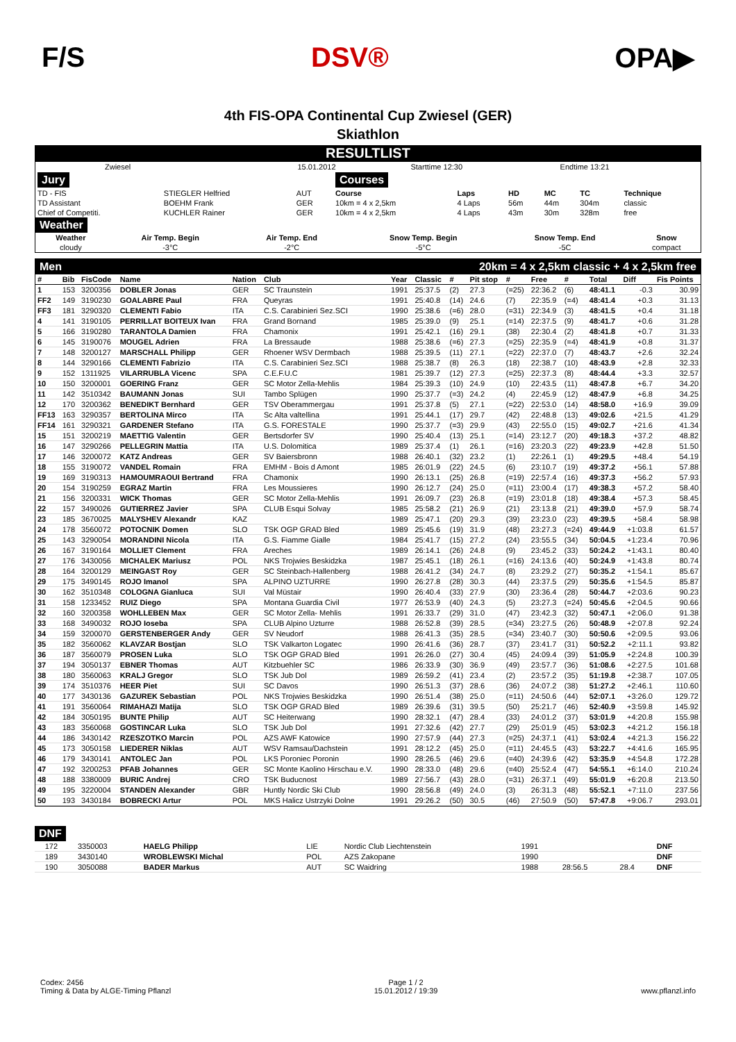F/S DSV® OPA▶
4th FIS-OPA Continental Cup Zwiesel (GER)
Skiathlon
RESULTLIST
| Zwiesel | 15.01.2012 | Starttime 12:30 | Endtime 13:21 |
| Jury | | | Courses | | | | | |
| TD - FIS | STIEGLER Helfried | AUT | Course | Laps | HD | MC | TC | Technique |
| TD Assistant | BOEHM Frank | GER | 10km = 4 x 2,5km | 4 Laps | 56m | 44m | 304m | classic |
| Chief of Competiti. | KUCHLER Rainer | GER | 10km = 4 x 2,5km | 4 Laps | 43m | 30m | 328m | free |
Weather
| Weather | Air Temp. Begin | Air Temp. End | Snow Temp. Begin | Snow Temp. End | Snow |
| cloudy | -3°C | -2°C | -5°C | -5C | compact |
Men 20km = 4 x 2,5km classic + 4 x 2,5km free
| # | Bib | FisCode | Name | Nation | Club | Year | Classic | # | Pit stop | # | Free | # | Total | Diff | Fis Points |
| --- | --- | --- | --- | --- | --- | --- | --- | --- | --- | --- | --- | --- | --- | --- | --- |
| 1 | 153 | 3200356 | DOBLER Jonas | GER | SC Traunstein | 1991 | 25:37.5 | (2) | 27.3 | (=25) | 22:36.2 | (6) | 48:41.1 | -0.3 | 30.99 |
| FF2 | 149 | 3190230 | GOALABRE Paul | FRA | Queyras | 1991 | 25:40.8 | (14) | 24.6 | (7) | 22:35.9 | (=4) | 48:41.4 | +0.3 | 31.13 |
| FF3 | 181 | 3290320 | CLEMENTI Fabio | ITA | C.S. Carabinieri Sez.SCI | 1990 | 25:38.6 | (=6) | 28.0 | (=31) | 22:34.9 | (3) | 48:41.5 | +0.4 | 31.18 |
| 4 | 141 | 3190105 | PERRILLAT BOITEUX Ivan | FRA | Grand Bornand | 1985 | 25:39.0 | (9) | 25.1 | (=14) | 22:37.5 | (9) | 48:41.7 | +0.6 | 31.28 |
| 5 | 166 | 3190280 | TARANTOLA Damien | FRA | Chamonix | 1991 | 25:42.1 | (16) | 29.1 | (38) | 22:30.4 | (2) | 48:41.8 | +0.7 | 31.33 |
| 6 | 145 | 3190076 | MOUGEL Adrien | FRA | La Bressaude | 1988 | 25:38.6 | (=6) | 27.3 | (=25) | 22:35.9 | (=4) | 48:41.9 | +0.8 | 31.37 |
| 7 | 148 | 3200127 | MARSCHALL Philipp | GER | Rhoener WSV Dermbach | 1988 | 25:39.5 | (11) | 27.1 | (=22) | 22:37.0 | (7) | 48:43.7 | +2.6 | 32.24 |
| 8 | 144 | 3290166 | CLEMENTI Fabrizio | ITA | C.S. Carabinieri Sez.SCI | 1988 | 25:38.7 | (8) | 26.3 | (18) | 22:38.7 | (10) | 48:43.9 | +2.8 | 32.33 |
| 9 | 152 | 1311925 | VILARRUBLA Vicenc | SPA | C.E.F.U.C | 1981 | 25:39.7 | (12) | 27.3 | (=25) | 22:37.3 | (8) | 48:44.4 | +3.3 | 32.57 |
| 10 | 150 | 3200001 | GOERING Franz | GER | SC Motor Zella-Mehlis | 1984 | 25:39.3 | (10) | 24.9 | (10) | 22:43.5 | (11) | 48:47.8 | +6.7 | 34.20 |
| 11 | 142 | 3510342 | BAUMANN Jonas | SUI | Tambo Splügen | 1990 | 25:37.7 | (=3) | 24.2 | (4) | 22:45.9 | (12) | 48:47.9 | +6.8 | 34.25 |
| 12 | 170 | 3200362 | BENEDIKT Bernhard | GER | TSV Oberammergau | 1991 | 25:37.8 | (5) | 27.1 | (=22) | 22:53.0 | (14) | 48:58.0 | +16.9 | 39.09 |
| FF13 | 163 | 3290357 | BERTOLINA Mirco | ITA | Sc Alta valtellina | 1991 | 25:44.1 | (17) | 29.7 | (42) | 22:48.8 | (13) | 49:02.6 | +21.5 | 41.29 |
| FF14 | 161 | 3290321 | GARDENER Stefano | ITA | G.S. FORESTALE | 1990 | 25:37.7 | (=3) | 29.9 | (43) | 22:55.0 | (15) | 49:02.7 | +21.6 | 41.34 |
| 15 | 151 | 3200219 | MAETTIG Valentin | GER | Bertsdorfer SV | 1990 | 25:40.4 | (13) | 25.1 | (=14) | 23:12.7 | (20) | 49:18.3 | +37.2 | 48.82 |
| 16 | 147 | 3290266 | PELLEGRIN Mattia | ITA | U.S. Dolomitica | 1989 | 25:37.4 | (1) | 26.1 | (=16) | 23:20.3 | (22) | 49:23.9 | +42.8 | 51.50 |
| 17 | 146 | 3200072 | KATZ Andreas | GER | SV Baiersbronn | 1988 | 26:40.1 | (32) | 23.2 | (1) | 22:26.1 | (1) | 49:29.5 | +48.4 | 54.19 |
| 18 | 155 | 3190072 | VANDEL Romain | FRA | EMHM - Bois d Amont | 1985 | 26:01.9 | (22) | 24.5 | (6) | 23:10.7 | (19) | 49:37.2 | +56.1 | 57.88 |
| 19 | 169 | 3190313 | HAMOUMRAOUI Bertrand | FRA | Chamonix | 1990 | 26:13.1 | (25) | 26.8 | (=19) | 22:57.4 | (16) | 49:37.3 | +56.2 | 57.93 |
| 20 | 154 | 3190259 | EGRAZ Martin | FRA | Les Moussieres | 1990 | 26:12.7 | (24) | 25.0 | (=11) | 23:00.4 | (17) | 49:38.3 | +57.2 | 58.40 |
| 21 | 156 | 3200331 | WICK Thomas | GER | SC Motor Zella-Mehlis | 1991 | 26:09.7 | (23) | 26.8 | (=19) | 23:01.8 | (18) | 49:38.4 | +57.3 | 58.45 |
| 22 | 157 | 3490026 | GUTIERREZ Javier | SPA | CLUB Esqui Solvay | 1985 | 25:58.2 | (21) | 26.9 | (21) | 23:13.8 | (21) | 49:39.0 | +57.9 | 58.74 |
| 23 | 185 | 3670025 | MALYSHEV Alexandr | KAZ | | 1989 | 25:47.1 | (20) | 29.3 | (39) | 23:23.0 | (23) | 49:39.5 | +58.4 | 58.98 |
| 24 | 178 | 3560072 | POTOCNIK Domen | SLO | TSK OGP GRAD Bled | 1989 | 25:45.6 | (19) | 31.9 | (48) | 23:27.3 | (=24) | 49:44.9 | +1:03.8 | 61.57 |
| 25 | 143 | 3290054 | MORANDINI Nicola | ITA | G.S. Fiamme Gialle | 1984 | 25:41.7 | (15) | 27.2 | (24) | 23:55.5 | (34) | 50:04.5 | +1:23.4 | 70.96 |
| 26 | 167 | 3190164 | MOLLIET Clement | FRA | Areches | 1989 | 26:14.1 | (26) | 24.8 | (9) | 23:45.2 | (33) | 50:24.2 | +1:43.1 | 80.40 |
| 27 | 176 | 3430056 | MICHALEK Mariusz | POL | NKS Trojwies Beskidzka | 1987 | 25:45.1 | (18) | 26.1 | (=16) | 24:13.6 | (40) | 50:24.9 | +1:43.8 | 80.74 |
| 28 | 164 | 3200129 | MEINGAST Roy | GER | SC Steinbach-Hallenberg | 1988 | 26:41.2 | (34) | 24.7 | (8) | 23:29.2 | (27) | 50:35.2 | +1:54.1 | 85.67 |
| 29 | 175 | 3490145 | ROJO Imanol | SPA | ALPINO UZTURRE | 1990 | 26:27.8 | (28) | 30.3 | (44) | 23:37.5 | (29) | 50:35.6 | +1:54.5 | 85.87 |
| 30 | 162 | 3510348 | COLOGNA Gianluca | SUI | Val Müstair | 1990 | 26:40.4 | (33) | 27.9 | (30) | 23:36.4 | (28) | 50:44.7 | +2:03.6 | 90.23 |
| 31 | 158 | 1233452 | RUIZ Diego | SPA | Montana Guardia Civil | 1977 | 26:53.9 | (40) | 24.3 | (5) | 23:27.3 | (=24) | 50:45.6 | +2:04.5 | 90.66 |
| 32 | 160 | 3200358 | WOHLLEBEN Max | GER | SC Motor Zella- Mehlis | 1991 | 26:33.7 | (29) | 31.0 | (47) | 23:42.3 | (32) | 50:47.1 | +2:06.0 | 91.38 |
| 33 | 168 | 3490032 | ROJO Ioseba | SPA | CLUB Alpino Uzturre | 1988 | 26:52.8 | (39) | 28.5 | (=34) | 23:27.5 | (26) | 50:48.9 | +2:07.8 | 92.24 |
| 34 | 159 | 3200070 | GERSTENBERGER Andy | GER | SV Neudorf | 1988 | 26:41.3 | (35) | 28.5 | (=34) | 23:40.7 | (30) | 50:50.6 | +2:09.5 | 93.06 |
| 35 | 182 | 3560062 | KLAVZAR Bostjan | SLO | TSK Valkarton Logatec | 1990 | 26:41.6 | (36) | 28.7 | (37) | 23:41.7 | (31) | 50:52.2 | +2:11.1 | 93.82 |
| 36 | 187 | 3560079 | PROSEN Luka | SLO | TSK OGP GRAD Bled | 1991 | 26:26.0 | (27) | 30.4 | (45) | 24:09.4 | (39) | 51:05.9 | +2:24.8 | 100.39 |
| 37 | 194 | 3050137 | EBNER Thomas | AUT | Kitzbuehler SC | 1986 | 26:33.9 | (30) | 36.9 | (49) | 23:57.7 | (36) | 51:08.6 | +2:27.5 | 101.68 |
| 38 | 180 | 3560063 | KRALJ Gregor | SLO | TSK Jub Dol | 1989 | 26:59.2 | (41) | 23.4 | (2) | 23:57.2 | (35) | 51:19.8 | +2:38.7 | 107.05 |
| 39 | 174 | 3510376 | HEER Piet | SUI | SC Davos | 1990 | 26:51.3 | (37) | 28.6 | (36) | 24:07.2 | (38) | 51:27.2 | +2:46.1 | 110.60 |
| 40 | 177 | 3430136 | GAZUREK Sebastian | POL | NKS Trojwies Beskidzka | 1990 | 26:51.4 | (38) | 25.0 | (=11) | 24:50.6 | (44) | 52:07.1 | +3:26.0 | 129.72 |
| 41 | 191 | 3560064 | RIMAHAZI Matija | SLO | TSK OGP GRAD Bled | 1989 | 26:39.6 | (31) | 39.5 | (50) | 25:21.7 | (46) | 52:40.9 | +3:59.8 | 145.92 |
| 42 | 184 | 3050195 | BUNTE Philip | AUT | SC Heiterwang | 1990 | 28:32.1 | (47) | 28.4 | (33) | 24:01.2 | (37) | 53:01.9 | +4:20.8 | 155.98 |
| 43 | 183 | 3560068 | GOSTINCAR Luka | SLO | TSK Jub Dol | 1991 | 27:32.6 | (42) | 27.7 | (29) | 25:01.9 | (45) | 53:02.3 | +4:21.2 | 156.18 |
| 44 | 186 | 3430142 | RZESZOTKO Marcin | POL | AZS AWF Katowice | 1990 | 27:57.9 | (44) | 27.3 | (=25) | 24:37.1 | (41) | 53:02.4 | +4:21.3 | 156.22 |
| 45 | 173 | 3050158 | LIEDERER Niklas | AUT | WSV Ramsau/Dachstein | 1991 | 28:12.2 | (45) | 25.0 | (=11) | 24:45.5 | (43) | 53:22.7 | +4:41.6 | 165.95 |
| 46 | 179 | 3430141 | ANTOLEC Jan | POL | LKS Poroniec Poronin | 1990 | 28:26.5 | (46) | 29.6 | (=40) | 24:39.6 | (42) | 53:35.9 | +4:54.8 | 172.28 |
| 47 | 192 | 3200253 | PFAB Johannes | GER | SC Monte Kaolino Hirschau e.V. | 1990 | 28:33.0 | (48) | 29.6 | (=40) | 25:52.4 | (47) | 54:55.1 | +6:14.0 | 210.24 |
| 48 | 188 | 3380009 | BURIC Andrej | CRO | TSK Buducnost | 1989 | 27:56.7 | (43) | 28.0 | (=31) | 26:37.1 | (49) | 55:01.9 | +6:20.8 | 213.50 |
| 49 | 195 | 3220004 | STANDEN Alexander | GBR | Huntly Nordic Ski Club | 1990 | 28:56.8 | (49) | 24.0 | (3) | 26:31.3 | (48) | 55:52.1 | +7:11.0 | 237.56 |
| 50 | 193 | 3430184 | BOBRECKI Artur | POL | MKS Halicz Ustrzyki Dolne | 1991 | 29:26.2 | (50) | 30.5 | (46) | 27:50.9 | (50) | 57:47.8 | +9:06.7 | 293.01 |
DNF
| | 172 | 3350003 | HAELG Philipp | LIE | Nordic Club Liechtenstein | 1991 | | | DNF | |
| | 189 | 3430140 | WROBLEWSKI Michal | POL | AZS Zakopane | 1990 | | | DNF | |
| | 190 | 3050088 | BADER Markus | AUT | SC Waidring | 1988 | 28:56.5 | 28.4 | DNF | |
Codex: 2456
Timing & Data by ALGE-Timing Pflanzl
Page 1 / 2
15.01.2012 / 19:39
www.pflanzl.info